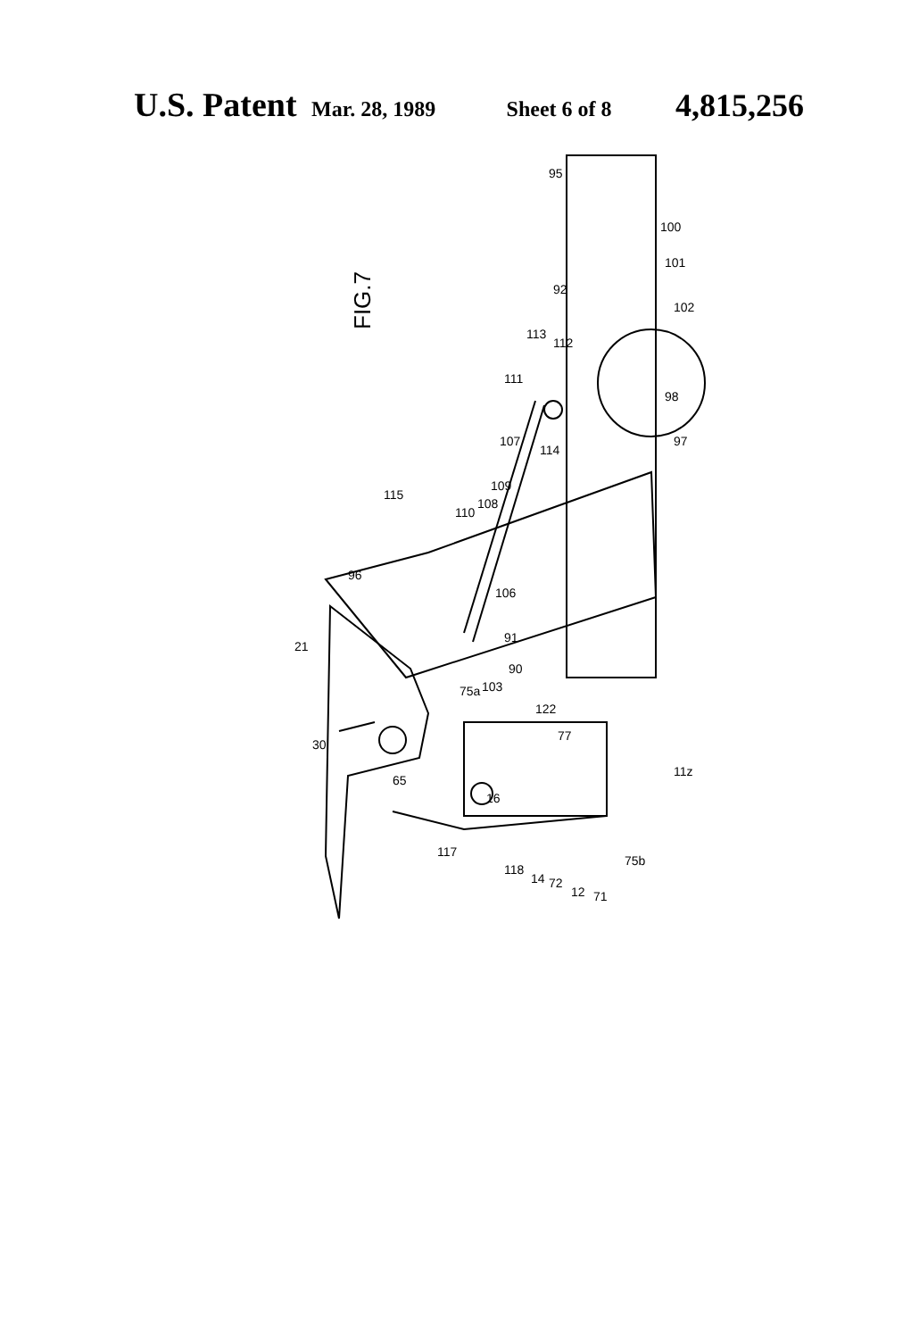U.S. Patent Mar. 28, 1989 Sheet 6 of 8 4,815,256
FIG.7
21
30
65
96
115
110
108
109
107
111
113
112
114
95
92
100
101
102
98
97
106
91
90
103
75a
122
77
11z
16
117
118
14
72
12
71
75b